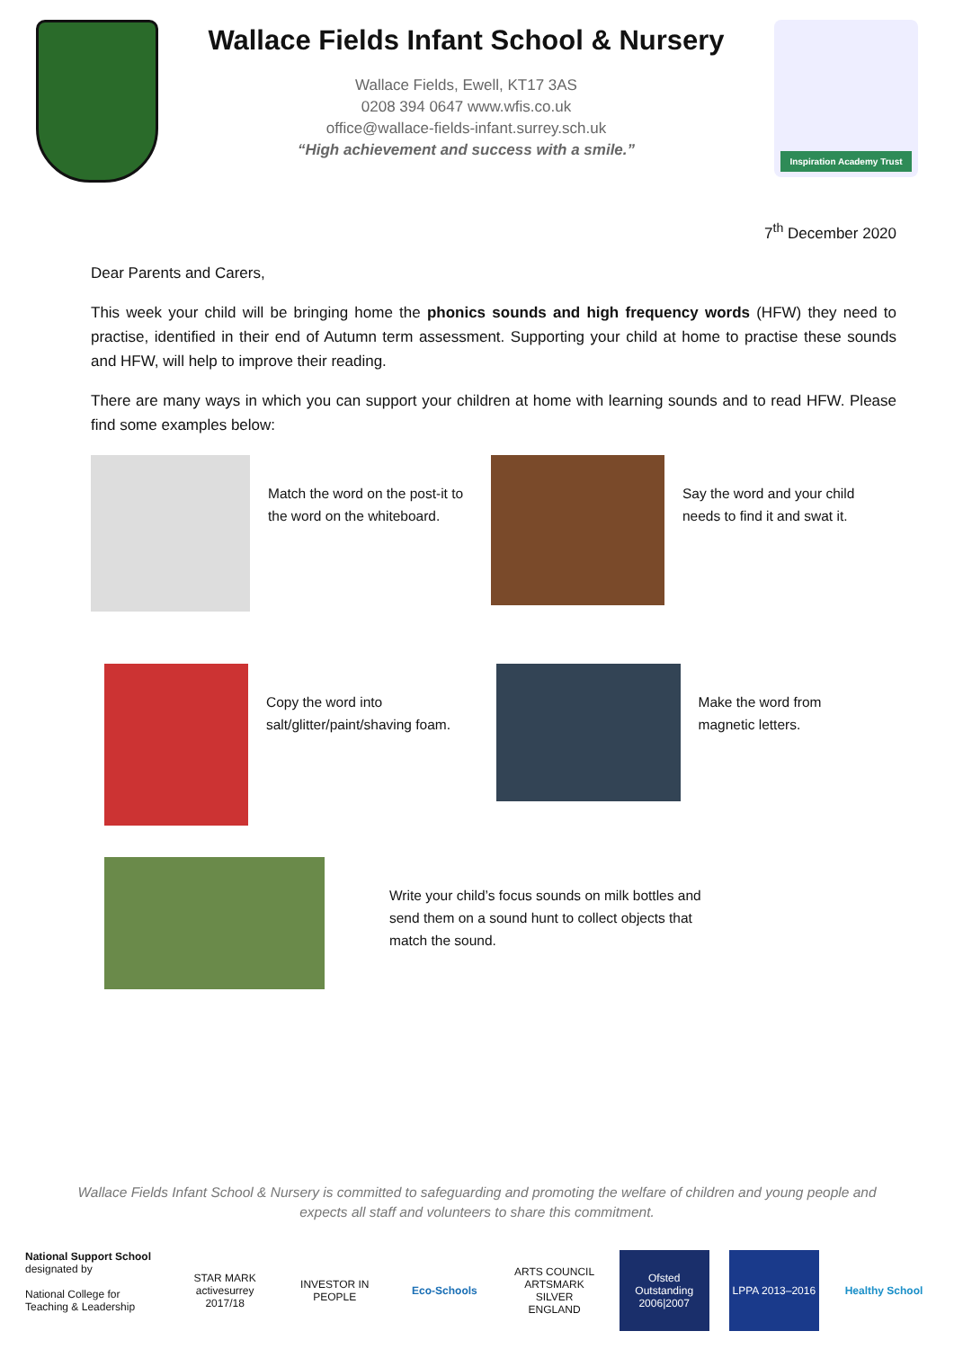Wallace Fields Infant School & Nursery
Wallace Fields, Ewell, KT17 3AS
0208 394 0647 www.wfis.co.uk
office@wallace-fields-infant.surrey.sch.uk
“High achievement and success with a smile.”
Inspiration Academy Trust
7<sup>th</sup> December 2020
Dear Parents and Carers,
This week your child will be bringing home the phonics sounds and high frequency words (HFW) they need to practise, identified in their end of Autumn term assessment. Supporting your child at home to practise these sounds and HFW, will help to improve their reading.
There are many ways in which you can support your children at home with learning sounds and to read HFW. Please find some examples below:
Match the word on the post-it to the word on the whiteboard.
Say the word and your child needs to find it and swat it.
Copy the word into salt/glitter/paint/shaving foam.
Make the word from magnetic letters.
Write your child’s focus sounds on milk bottles and send them on a sound hunt to collect objects that match the sound.
Wallace Fields Infant School & Nursery is committed to safeguarding and promoting the welfare of children and young people and expects all staff and volunteers to share this commitment.
National Support School
designated by
National College for Teaching & Leadership
STAR MARK activesurrey 2017/18
INVESTOR IN PEOPLE
Eco-Schools
ARTS COUNCIL ARTSMARK SILVER ENGLAND
Ofsted Outstanding 2006|2007
LPPA 2013–2016
Healthy School